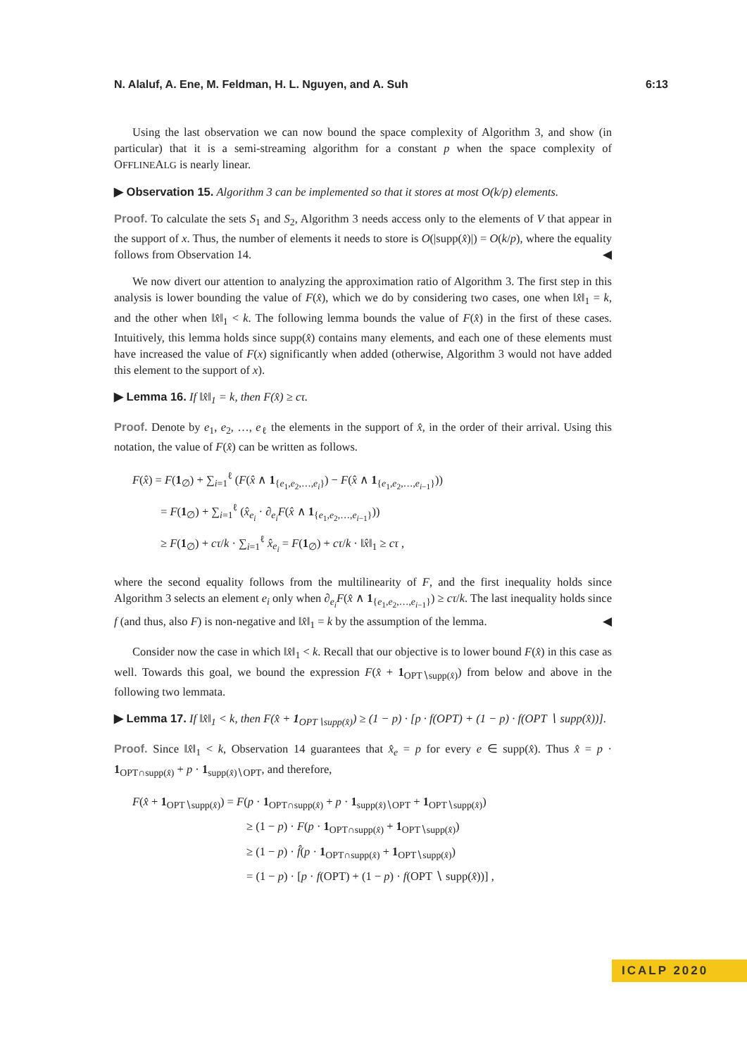N. Alaluf, A. Ene, M. Feldman, H. L. Nguyen, and A. Suh 6:13
Using the last observation we can now bound the space complexity of Algorithm 3, and show (in particular) that it is a semi-streaming algorithm for a constant p when the space complexity of OFFLINEALG is nearly linear.
▶ Observation 15. Algorithm 3 can be implemented so that it stores at most O(k/p) elements.
Proof. To calculate the sets S<sub>1</sub> and S<sub>2</sub>, Algorithm 3 needs access only to the elements of V that appear in the support of x. Thus, the number of elements it needs to store is O(|supp(x̂)|) = O(k/p), where the equality follows from Observation 14. ◀
We now divert our attention to analyzing the approximation ratio of Algorithm 3. The first step in this analysis is lower bounding the value of F(x̂), which we do by considering two cases, one when ‖x̂‖<sub>1</sub> = k, and the other when ‖x̂‖<sub>1</sub> < k. The following lemma bounds the value of F(x̂) in the first of these cases. Intuitively, this lemma holds since supp(x̂) contains many elements, and each one of these elements must have increased the value of F(x) significantly when added (otherwise, Algorithm 3 would not have added this element to the support of x).
▶ Lemma 16. If ‖x̂‖<sub>1</sub> = k, then F(x̂) ≥ cτ.
Proof. Denote by e<sub>1</sub>, e<sub>2</sub>, …, e<sub>ℓ</sub> the elements in the support of x̂, in the order of their arrival. Using this notation, the value of F(x̂) can be written as follows.
F(x̂) = F(1<sub>∅</sub>) + ∑<sub>i=1</sub><sup>ℓ</sup> (F(x̂ ∧ 1<sub>{e<sub>1</sub>,e<sub>2</sub>,…,e<sub>i</sub>}</sub>) − F(x̂ ∧ 1<sub>{e<sub>1</sub>,e<sub>2</sub>,…,e<sub>i−1</sub>}</sub>))
= F(1<sub>∅</sub>) + ∑<sub>i=1</sub><sup>ℓ</sup> (x̂<sub>e<sub>i</sub></sub> · ∂<sub>e<sub>i</sub></sub>F(x̂ ∧ 1<sub>{e<sub>1</sub>,e<sub>2</sub>,…,e<sub>i−1</sub>}</sub>))
≥ F(1<sub>∅</sub>) + cτ/k · ∑<sub>i=1</sub><sup>ℓ</sup> x̂<sub>e<sub>i</sub></sub> = F(1<sub>∅</sub>) + cτ/k · ‖x̂‖<sub>1</sub> ≥ cτ ,
where the second equality follows from the multilinearity of F, and the first inequality holds since Algorithm 3 selects an element e<sub>i</sub> only when ∂<sub>e<sub>i</sub></sub>F(x̂ ∧ 1<sub>{e<sub>1</sub>,e<sub>2</sub>,…,e<sub>i−1</sub>}</sub>) ≥ cτ/k. The last inequality holds since f (and thus, also F) is non-negative and ‖x̂‖<sub>1</sub> = k by the assumption of the lemma. ◀
Consider now the case in which ‖x̂‖<sub>1</sub> < k. Recall that our objective is to lower bound F(x̂) in this case as well. Towards this goal, we bound the expression F(x̂ + 1<sub>OPT∖supp(x̂)</sub>) from below and above in the following two lemmata.
▶ Lemma 17. If ‖x̂‖<sub>1</sub> < k, then F(x̂ + 1<sub>OPT∖supp(x̂)</sub>) ≥ (1 − p) · [p · f(OPT) + (1 − p) · f(OPT ∖ supp(x̂))].
Proof. Since ‖x̂‖<sub>1</sub> < k, Observation 14 guarantees that x̂<sub>e</sub> = p for every e ∈ supp(x̂). Thus x̂ = p · 1<sub>OPT∩supp(x̂)</sub> + p · 1<sub>supp(x̂)∖OPT</sub>, and therefore,
F(x̂ + 1<sub>OPT∖supp(x̂)</sub>) = F(p · 1<sub>OPT∩supp(x̂)</sub> + p · 1<sub>supp(x̂)∖OPT</sub> + 1<sub>OPT∖supp(x̂)</sub>)
≥ (1 − p) · F(p · 1<sub>OPT∩supp(x̂)</sub> + 1<sub>OPT∖supp(x̂)</sub>)
≥ (1 − p) · f̂(p · 1<sub>OPT∩supp(x̂)</sub> + 1<sub>OPT∖supp(x̂)</sub>)
= (1 − p) · [p · f(OPT) + (1 − p) · f(OPT ∖ supp(x̂))] ,
ICALP 2020